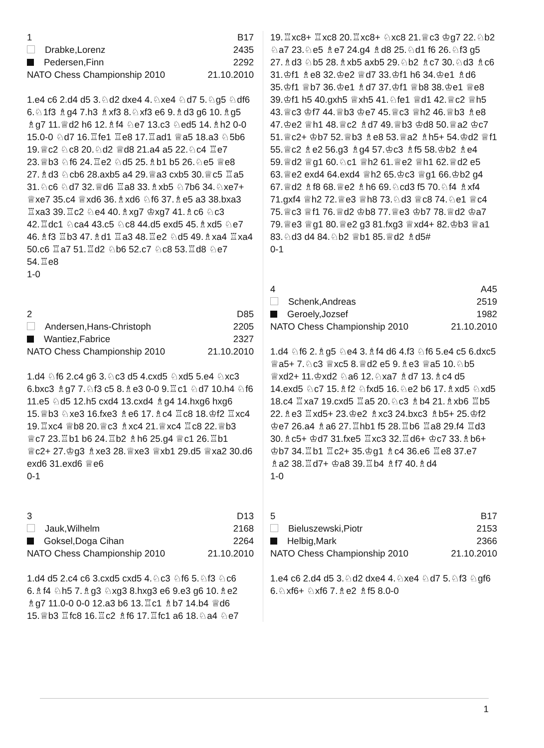1 B17
Drabke,Lorenz 2435
Pedersen,Finn 2292
NATO Chess Championship 2010 21.10.2010
1.e4 c6 2.d4 d5 3.♘d2 dxe4 4.♘xe4 ♘d7 5.♘g5 ♘df6 6.♘1f3 ♗g4 7.h3 ♗xf3 8.♘xf3 e6 9.♗d3 g6 10.♗g5 ♗g7 11.♕d2 h6 12.♗f4 ♘e7 13.c3 ♘ed5 14.♗h2 0-0 15.0-0 ♘d7 16.♖fe1 ♖e8 17.♖ad1 ♕a5 18.a3 ♘5b6 19.♕c2 ♘c8 20.♘d2 ♕d8 21.a4 a5 22.♘c4 ♖e7 23.♕b3 ♘f6 24.♖e2 ♘d5 25.♗b1 b5 26.♘e5 ♕e8 27.♗d3 ♘cb6 28.axb5 a4 29.♕a3 cxb5 30.♕c5 ♖a5 31.♘c6 ♘d7 32.♕d6 ♖a8 33.♗xb5 ♘7b6 34.♘xe7+ ♕xe7 35.c4 ♕xd6 36.♗xd6 ♘f6 37.♗e5 a3 38.bxa3 ♖xa3 39.♖c2 ♘e4 40.♗xg7 ♔xg7 41.♗c6 ♘c3 42.♖dc1 ♘ca4 43.c5 ♘c8 44.d5 exd5 45.♗xd5 ♘e7 46.♗f3 ♖b3 47.♗d1 ♖a3 48.♖e2 ♘d5 49.♗xa4 ♖xa4 50.c6 ♖a7 51.♖d2 ♘b6 52.c7 ♘c8 53.♖d8 ♘e7 54.♖e8
1-0
2 D85
Andersen,Hans-Christoph 2205
Wantiez,Fabrice 2327
NATO Chess Championship 2010 21.10.2010
1.d4 ♘f6 2.c4 g6 3.♘c3 d5 4.cxd5 ♘xd5 5.e4 ♘xc3 6.bxc3 ♗g7 7.♘f3 c5 8.♗e3 0-0 9.♖c1 ♘d7 10.h4 ♘f6 11.e5 ♘d5 12.h5 cxd4 13.cxd4 ♗g4 14.hxg6 hxg6 15.♕b3 ♘xe3 16.fxe3 ♗e6 17.♗c4 ♖c8 18.♔f2 ♖xc4 19.♖xc4 ♕b8 20.♕c3 ♗xc4 21.♕xc4 ♖c8 22.♕b3 ♕c7 23.♖b1 b6 24.♖b2 ♗h6 25.g4 ♕c1 26.♖b1 ♕c2+ 27.♔g3 ♗xe3 28.♕xe3 ♕xb1 29.d5 ♕xa2 30.d6 exd6 31.exd6 ♕e6
0-1
3 D13
Jauk,Wilhelm 2168
Goksel,Doga Cihan 2264
NATO Chess Championship 2010 21.10.2010
1.d4 d5 2.c4 c6 3.cxd5 cxd5 4.♘c3 ♘f6 5.♘f3 ♘c6 6.♗f4 ♘h5 7.♗g3 ♘xg3 8.hxg3 e6 9.e3 g6 10.♗e2 ♗g7 11.0-0 0-0 12.a3 b6 13.♖c1 ♗b7 14.b4 ♕d6 15.♕b3 ♖fc8 16.♖c2 ♗f6 17.♖fc1 a6 18.♘a4 ♘e7
19.♖xc8+ ♖xc8 20.♖xc8+ ♘xc8 21.♕c3 ♔g7 22.♘b2 ♘a7 23.♘e5 ♗e7 24.g4 ♗d8 25.♘d1 f6 26.♘f3 g5 27.♗d3 ♘b5 28.♗xb5 axb5 29.♘b2 ♗c7 30.♘d3 ♗c6 31.♔f1 ♗e8 32.♔e2 ♕d7 33.♔f1 h6 34.♔e1 ♗d6 35.♔f1 ♕b7 36.♔e1 ♗d7 37.♔f1 ♕b8 38.♔e1 ♕e8 39.♔f1 h5 40.gxh5 ♕xh5 41.♘fe1 ♕d1 42.♕c2 ♕h5 43.♕c3 ♔f7 44.♕b3 ♔e7 45.♕c3 ♕h2 46.♕b3 ♗e8 47.♔e2 ♕h1 48.♕c2 ♗d7 49.♕b3 ♔d8 50.♕a2 ♔c7 51.♕c2+ ♔b7 52.♕b3 ♗e8 53.♕a2 ♗h5+ 54.♔d2 ♕f1 55.♕c2 ♗e2 56.g3 ♗g4 57.♔c3 ♗f5 58.♔b2 ♗e4 59.♕d2 ♕g1 60.♘c1 ♕h2 61.♕e2 ♕h1 62.♕d2 e5 63.♕e2 exd4 64.exd4 ♕h2 65.♔c3 ♕g1 66.♔b2 g4 67.♕d2 ♗f8 68.♕e2 ♗h6 69.♘cd3 f5 70.♘f4 ♗xf4 71.gxf4 ♕h2 72.♕e3 ♕h8 73.♘d3 ♕c8 74.♘e1 ♕c4 75.♕c3 ♕f1 76.♕d2 ♔b8 77.♕e3 ♔b7 78.♕d2 ♔a7 79.♕e3 ♕g1 80.♕e2 g3 81.fxg3 ♕xd4+ 82.♔b3 ♕a1 83.♘d3 d4 84.♘b2 ♕b1 85.♕d2 ♗d5#
0-1
4 A45
Schenk,Andreas 2519
Geroely,Jozsef 1982
NATO Chess Championship 2010 21.10.2010
1.d4 ♘f6 2.♗g5 ♘e4 3.♗f4 d6 4.f3 ♘f6 5.e4 c5 6.dxc5 ♕a5+ 7.♘c3 ♕xc5 8.♕d2 e5 9.♗e3 ♕a5 10.♘b5 ♕xd2+ 11.♔xd2 ♘a6 12.♘xa7 ♗d7 13.♗c4 d5 14.exd5 ♘c7 15.♗f2 ♘fxd5 16.♘e2 b6 17.♗xd5 ♘xd5 18.c4 ♖xa7 19.cxd5 ♖a5 20.♘c3 ♗b4 21.♗xb6 ♖b5 22.♗e3 ♖xd5+ 23.♔e2 ♗xc3 24.bxc3 ♗b5+ 25.♔f2 ♔e7 26.a4 ♗a6 27.♖hb1 f5 28.♖b6 ♖a8 29.f4 ♖d3 30.♗c5+ ♔d7 31.fxe5 ♖xc3 32.♖d6+ ♔c7 33.♗b6+ ♔b7 34.♖b1 ♖c2+ 35.♔g1 ♗c4 36.e6 ♖e8 37.e7 ♗a2 38.♖d7+ ♔a8 39.♖b4 ♗f7 40.♗d4
1-0
5 B17
Bieluszewski,Piotr 2153
Helbig,Mark 2366
NATO Chess Championship 2010 21.10.2010
1.e4 c6 2.d4 d5 3.♘d2 dxe4 4.♘xe4 ♘d7 5.♘f3 ♘gf6 6.♘xf6+ ♘xf6 7.♗e2 ♗f5 8.0-0
1